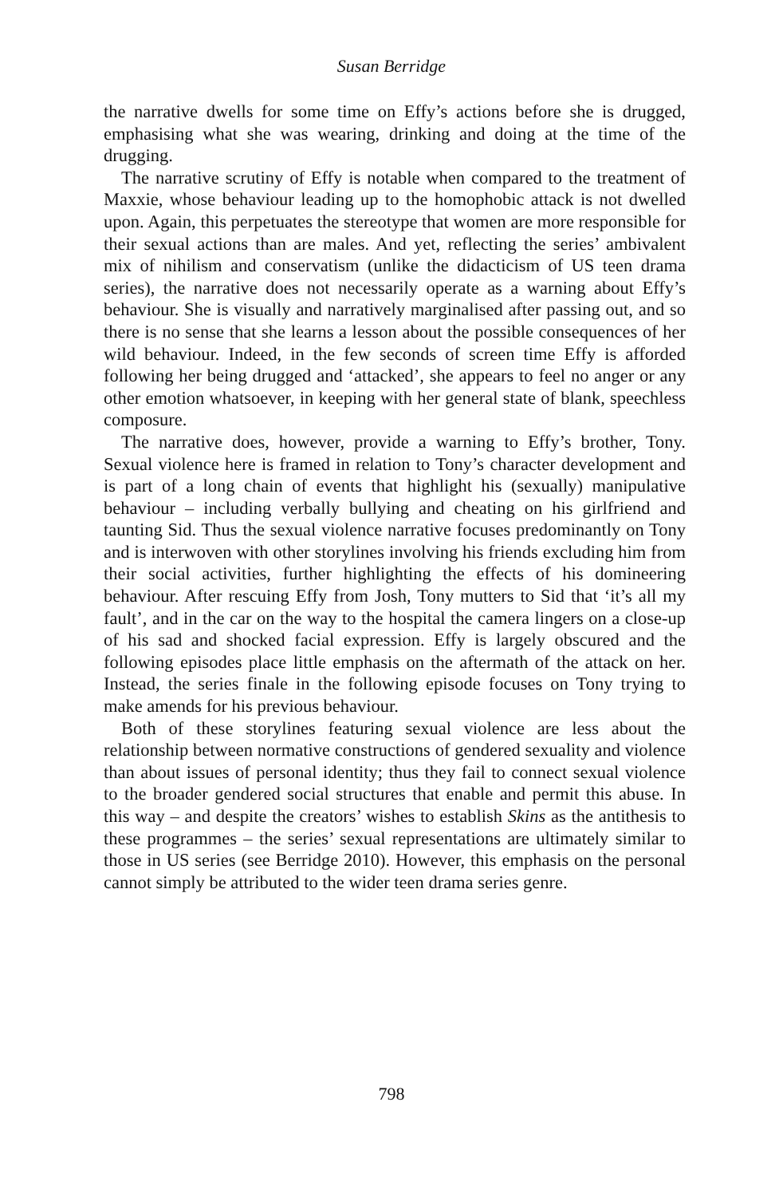Susan Berridge
the narrative dwells for some time on Effy’s actions before she is drugged, emphasising what she was wearing, drinking and doing at the time of the drugging.
The narrative scrutiny of Effy is notable when compared to the treatment of Maxxie, whose behaviour leading up to the homophobic attack is not dwelled upon. Again, this perpetuates the stereotype that women are more responsible for their sexual actions than are males. And yet, reflecting the series’ ambivalent mix of nihilism and conservatism (unlike the didacticism of US teen drama series), the narrative does not necessarily operate as a warning about Effy’s behaviour. She is visually and narratively marginalised after passing out, and so there is no sense that she learns a lesson about the possible consequences of her wild behaviour. Indeed, in the few seconds of screen time Effy is afforded following her being drugged and ‘attacked’, she appears to feel no anger or any other emotion whatsoever, in keeping with her general state of blank, speechless composure.
The narrative does, however, provide a warning to Effy’s brother, Tony. Sexual violence here is framed in relation to Tony’s character development and is part of a long chain of events that highlight his (sexually) manipulative behaviour – including verbally bullying and cheating on his girlfriend and taunting Sid. Thus the sexual violence narrative focuses predominantly on Tony and is interwoven with other storylines involving his friends excluding him from their social activities, further highlighting the effects of his domineering behaviour. After rescuing Effy from Josh, Tony mutters to Sid that ‘it’s all my fault’, and in the car on the way to the hospital the camera lingers on a close-up of his sad and shocked facial expression. Effy is largely obscured and the following episodes place little emphasis on the aftermath of the attack on her. Instead, the series finale in the following episode focuses on Tony trying to make amends for his previous behaviour.
Both of these storylines featuring sexual violence are less about the relationship between normative constructions of gendered sexuality and violence than about issues of personal identity; thus they fail to connect sexual violence to the broader gendered social structures that enable and permit this abuse. In this way – and despite the creators’ wishes to establish Skins as the antithesis to these programmes – the series’ sexual representations are ultimately similar to those in US series (see Berridge 2010). However, this emphasis on the personal cannot simply be attributed to the wider teen drama series genre.
798